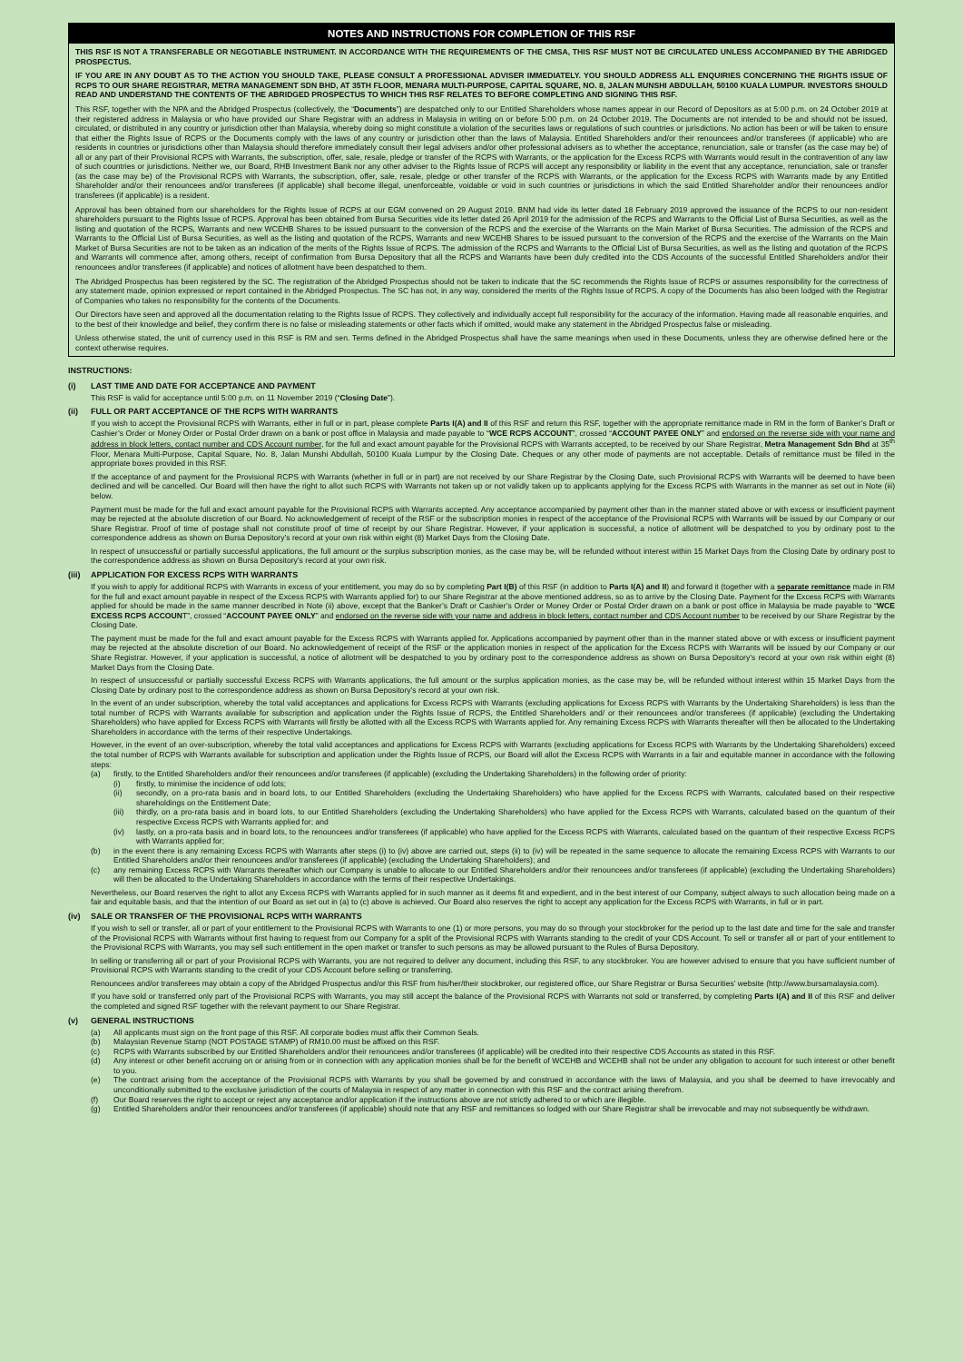NOTES AND INSTRUCTIONS FOR COMPLETION OF THIS RSF
THIS RSF IS NOT A TRANSFERABLE OR NEGOTIABLE INSTRUMENT. IN ACCORDANCE WITH THE REQUIREMENTS OF THE CMSA, THIS RSF MUST NOT BE CIRCULATED UNLESS ACCOMPANIED BY THE ABRIDGED PROSPECTUS.
IF YOU ARE IN ANY DOUBT AS TO THE ACTION YOU SHOULD TAKE, PLEASE CONSULT A PROFESSIONAL ADVISER IMMEDIATELY. YOU SHOULD ADDRESS ALL ENQUIRIES CONCERNING THE RIGHTS ISSUE OF RCPS TO OUR SHARE REGISTRAR, METRA MANAGEMENT SDN BHD, AT 35TH FLOOR, MENARA MULTI-PURPOSE, CAPITAL SQUARE, NO. 8, JALAN MUNSHI ABDULLAH, 50100 KUALA LUMPUR. INVESTORS SHOULD READ AND UNDERSTAND THE CONTENTS OF THE ABRIDGED PROSPECTUS TO WHICH THIS RSF RELATES TO BEFORE COMPLETING AND SIGNING THIS RSF.
This RSF, together with the NPA and the Abridged Prospectus (collectively, the “Documents”) are despatched only to our Entitled Shareholders whose names appear in our Record of Depositors as at 5:00 p.m. on 24 October 2019 at their registered address in Malaysia or who have provided our Share Registrar with an address in Malaysia in writing on or before 5:00 p.m. on 24 October 2019. The Documents are not intended to be and should not be issued, circulated, or distributed in any country or jurisdiction other than Malaysia, whereby doing so might constitute a violation of the securities laws or regulations of such countries or jurisdictions. No action has been or will be taken to ensure that either the Rights Issue of RCPS or the Documents comply with the laws of any country or jurisdiction other than the laws of Malaysia. Entitled Shareholders and/or their renouncees and/or transferees (if applicable) who are residents in countries or jurisdictions other than Malaysia should therefore immediately consult their legal advisers and/or other professional advisers as to whether the acceptance, renunciation, sale or transfer (as the case may be) of all or any part of their Provisional RCPS with Warrants, the subscription, offer, sale, resale, pledge or transfer of the RCPS with Warrants, or the application for the Excess RCPS with Warrants would result in the contravention of any law of such countries or jurisdictions. Neither we, our Board, RHB Investment Bank nor any other adviser to the Rights Issue of RCPS will accept any responsibility or liability in the event that any acceptance, renunciation, sale or transfer (as the case may be) of the Provisional RCPS with Warrants, the subscription, offer, sale, resale, pledge or other transfer of the RCPS with Warrants, or the application for the Excess RCPS with Warrants made by any Entitled Shareholder and/or their renouncees and/or transferees (if applicable) shall become illegal, unenforceable, voidable or void in such countries or jurisdictions in which the said Entitled Shareholder and/or their renouncees and/or transferees (if applicable) is a resident.
Approval has been obtained from our shareholders for the Rights Issue of RCPS at our EGM convened on 29 August 2019. BNM had vide its letter dated 18 February 2019 approved the issuance of the RCPS to our non-resident shareholders pursuant to the Rights Issue of RCPS. Approval has been obtained from Bursa Securities vide its letter dated 26 April 2019 for the admission of the RCPS and Warrants to the Official List of Bursa Securities, as well as the listing and quotation of the RCPS, Warrants and new WCEHB Shares to be issued pursuant to the conversion of the RCPS and the exercise of the Warrants on the Main Market of Bursa Securities. The admission of the RCPS and Warrants to the Official List of Bursa Securities, as well as the listing and quotation of the RCPS, Warrants and new WCEHB Shares to be issued pursuant to the conversion of the RCPS and the exercise of the Warrants on the Main Market of Bursa Securities are not to be taken as an indication of the merits of the Rights Issue of RCPS. The admission of the RCPS and Warrants to the Official List of Bursa Securities, as well as the listing and quotation of the RCPS and Warrants will commence after, among others, receipt of confirmation from Bursa Depository that all the RCPS and Warrants have been duly credited into the CDS Accounts of the successful Entitled Shareholders and/or their renouncees and/or transferees (if applicable) and notices of allotment have been despatched to them.
The Abridged Prospectus has been registered by the SC. The registration of the Abridged Prospectus should not be taken to indicate that the SC recommends the Rights Issue of RCPS or assumes responsibility for the correctness of any statement made, opinion expressed or report contained in the Abridged Prospectus. The SC has not, in any way, considered the merits of the Rights Issue of RCPS. A copy of the Documents has also been lodged with the Registrar of Companies who takes no responsibility for the contents of the Documents.
Our Directors have seen and approved all the documentation relating to the Rights Issue of RCPS. They collectively and individually accept full responsibility for the accuracy of the information. Having made all reasonable enquiries, and to the best of their knowledge and belief, they confirm there is no false or misleading statements or other facts which if omitted, would make any statement in the Abridged Prospectus false or misleading.
Unless otherwise stated, the unit of currency used in this RSF is RM and sen. Terms defined in the Abridged Prospectus shall have the same meanings when used in these Documents, unless they are otherwise defined here or the context otherwise requires.
INSTRUCTIONS:
(i) LAST TIME AND DATE FOR ACCEPTANCE AND PAYMENT
This RSF is valid for acceptance until 5:00 p.m. on 11 November 2019 (“Closing Date”).
(ii) FULL OR PART ACCEPTANCE OF THE RCPS WITH WARRANTS
If you wish to accept the Provisional RCPS with Warrants, either in full or in part, please complete Parts I(A) and II of this RSF and return this RSF, together with the appropriate remittance made in RM in the form of Banker’s Draft or Cashier’s Order or Money Order or Postal Order drawn on a bank or post office in Malaysia and made payable to “WCE RCPS ACCOUNT”, crossed “ACCOUNT PAYEE ONLY” and endorsed on the reverse side with your name and address in block letters, contact number and CDS Account number, for the full and exact amount payable for the Provisional RCPS with Warrants accepted, to be received by our Share Registrar, Metra Management Sdn Bhd at 35<sup>th</sup> Floor, Menara Multi-Purpose, Capital Square, No. 8, Jalan Munshi Abdullah, 50100 Kuala Lumpur by the Closing Date. Cheques or any other mode of payments are not acceptable. Details of remittance must be filled in the appropriate boxes provided in this RSF.
If the acceptance of and payment for the Provisional RCPS with Warrants (whether in full or in part) are not received by our Share Registrar by the Closing Date, such Provisional RCPS with Warrants will be deemed to have been declined and will be cancelled. Our Board will then have the right to allot such RCPS with Warrants not taken up or not validly taken up to applicants applying for the Excess RCPS with Warrants in the manner as set out in Note (iii) below.
Payment must be made for the full and exact amount payable for the Provisional RCPS with Warrants accepted. Any acceptance accompanied by payment other than in the manner stated above or with excess or insufficient payment may be rejected at the absolute discretion of our Board. No acknowledgement of receipt of the RSF or the subscription monies in respect of the acceptance of the Provisional RCPS with Warrants will be issued by our Company or our Share Registrar. Proof of time of postage shall not constitute proof of time of receipt by our Share Registrar. However, if your application is successful, a notice of allotment will be despatched to you by ordinary post to the correspondence address as shown on Bursa Depository’s record at your own risk within eight (8) Market Days from the Closing Date.
In respect of unsuccessful or partially successful applications, the full amount or the surplus subscription monies, as the case may be, will be refunded without interest within 15 Market Days from the Closing Date by ordinary post to the correspondence address as shown on Bursa Depository’s record at your own risk.
(iii) APPLICATION FOR EXCESS RCPS WITH WARRANTS
If you wish to apply for additional RCPS with Warrants in excess of your entitlement, you may do so by completing Part I(B) of this RSF (in addition to Parts I(A) and II) and forward it (together with a separate remittance made in RM for the full and exact amount payable in respect of the Excess RCPS with Warrants applied for) to our Share Registrar at the above mentioned address, so as to arrive by the Closing Date. Payment for the Excess RCPS with Warrants applied for should be made in the same manner described in Note (ii) above, except that the Banker’s Draft or Cashier’s Order or Money Order or Postal Order drawn on a bank or post office in Malaysia be made payable to “WCE EXCESS RCPS ACCOUNT”, crossed “ACCOUNT PAYEE ONLY” and endorsed on the reverse side with your name and address in block letters, contact number and CDS Account number to be received by our Share Registrar by the Closing Date.
The payment must be made for the full and exact amount payable for the Excess RCPS with Warrants applied for. Applications accompanied by payment other than in the manner stated above or with excess or insufficient payment may be rejected at the absolute discretion of our Board. No acknowledgement of receipt of the RSF or the application monies in respect of the application for the Excess RCPS with Warrants will be issued by our Company or our Share Registrar. However, if your application is successful, a notice of allotment will be despatched to you by ordinary post to the correspondence address as shown on Bursa Depository’s record at your own risk within eight (8) Market Days from the Closing Date.
In respect of unsuccessful or partially successful Excess RCPS with Warrants applications, the full amount or the surplus application monies, as the case may be, will be refunded without interest within 15 Market Days from the Closing Date by ordinary post to the correspondence address as shown on Bursa Depository’s record at your own risk.
In the event of an under subscription, whereby the total valid acceptances and applications for Excess RCPS with Warrants (excluding applications for Excess RCPS with Warrants by the Undertaking Shareholders) is less than the total number of RCPS with Warrants available for subscription and application under the Rights Issue of RCPS, the Entitled Shareholders and/ or their renouncees and/or transferees (if applicable) (excluding the Undertaking Shareholders) who have applied for Excess RCPS with Warrants will firstly be allotted with all the Excess RCPS with Warrants applied for. Any remaining Excess RCPS with Warrants thereafter will then be allocated to the Undertaking Shareholders in accordance with the terms of their respective Undertakings.
However, in the event of an over-subscription, whereby the total valid acceptances and applications for Excess RCPS with Warrants (excluding applications for Excess RCPS with Warrants by the Undertaking Shareholders) exceed the total number of RCPS with Warrants available for subscription and application under the Rights Issue of RCPS, our Board will allot the Excess RCPS with Warrants in a fair and equitable manner in accordance with the following steps:
(a) firstly, to the Entitled Shareholders and/or their renouncees and/or transferees (if applicable) (excluding the Undertaking Shareholders) in the following order of priority:
(i) firstly, to minimise the incidence of odd lots;
(ii) secondly, on a pro-rata basis and in board lots, to our Entitled Shareholders (excluding the Undertaking Shareholders) who have applied for the Excess RCPS with Warrants, calculated based on their respective shareholdings on the Entitlement Date;
(iii)
thirdly, on a pro-rata basis and in board lots, to our Entitled Shareholders (excluding the Undertaking Shareholders) who have applied for the Excess RCPS with Warrants, calculated based on the quantum of their respective Excess RCPS with Warrants applied for; and
(iv) lastly, on a pro-rata basis and in board lots, to the renouncees and/or transferees (if applicable) who have applied for the Excess RCPS with Warrants, calculated based on the quantum of their respective Excess RCPS with Warrants applied for;
(b) in the event there is any remaining Excess RCPS with Warrants after steps (i) to (iv) above are carried out, steps (ii) to (iv) will be repeated in the same sequence to allocate the remaining Excess RCPS with Warrants to our Entitled Shareholders and/or their renouncees and/or transferees (if applicable) (excluding the Undertaking Shareholders); and
(c) any remaining Excess RCPS with Warrants thereafter which our Company is unable to allocate to our Entitled Shareholders and/or their renouncees and/or transferees (if applicable) (excluding the Undertaking Shareholders) will then be allocated to the Undertaking Shareholders in accordance with the terms of their respective Undertakings.
Nevertheless, our Board reserves the right to allot any Excess RCPS with Warrants applied for in such manner as it deems fit and expedient, and in the best interest of our Company, subject always to such allocation being made on a fair and equitable basis, and that the intention of our Board as set out in (a) to (c) above is achieved. Our Board also reserves the right to accept any application for the Excess RCPS with Warrants, in full or in part.
(iv) SALE OR TRANSFER OF THE PROVISIONAL RCPS WITH WARRANTS
If you wish to sell or transfer, all or part of your entitlement to the Provisional RCPS with Warrants to one (1) or more persons, you may do so through your stockbroker for the period up to the last date and time for the sale and transfer of the Provisional RCPS with Warrants without first having to request from our Company for a split of the Provisional RCPS with Warrants standing to the credit of your CDS Account. To sell or transfer all or part of your entitlement to the Provisional RCPS with Warrants, you may sell such entitlement in the open market or transfer to such persons as may be allowed pursuant to the Rules of Bursa Depository.
In selling or transferring all or part of your Provisional RCPS with Warrants, you are not required to deliver any document, including this RSF, to any stockbroker. You are however advised to ensure that you have sufficient number of Provisional RCPS with Warrants standing to the credit of your CDS Account before selling or transferring.
Renouncees and/or transferees may obtain a copy of the Abridged Prospectus and/or this RSF from his/her/their stockbroker, our registered office, our Share Registrar or Bursa Securities’ website (http://www.bursamalaysia.com).
If you have sold or transferred only part of the Provisional RCPS with Warrants, you may still accept the balance of the Provisional RCPS with Warrants not sold or transferred, by completing Parts I(A) and II of this RSF and deliver the completed and signed RSF together with the relevant payment to our Share Registrar.
(v) GENERAL INSTRUCTIONS
(a) All applicants must sign on the front page of this RSF. All corporate bodies must affix their Common Seals.
(b) Malaysian Revenue Stamp (NOT POSTAGE STAMP) of RM10.00 must be affixed on this RSF.
(c) RCPS with Warrants subscribed by our Entitled Shareholders and/or their renouncees and/or transferees (if applicable) will be credited into their respective CDS Accounts as stated in this RSF.
(d) Any interest or other benefit accruing on or arising from or in connection with any application monies shall be for the benefit of WCEHB and WCEHB shall not be under any obligation to account for such interest or other benefit to you.
(e) The contract arising from the acceptance of the Provisional RCPS with Warrants by you shall be governed by and construed in accordance with the laws of Malaysia, and you shall be deemed to have irrevocably and unconditionally submitted to the exclusive jurisdiction of the courts of Malaysia in respect of any matter in connection with this RSF and the contract arising therefrom.
(f) Our Board reserves the right to accept or reject any acceptance and/or application if the instructions above are not strictly adhered to or which are illegible.
(g) Entitled Shareholders and/or their renouncees and/or transferees (if applicable) should note that any RSF and remittances so lodged with our Share Registrar shall be irrevocable and may not subsequently be withdrawn.